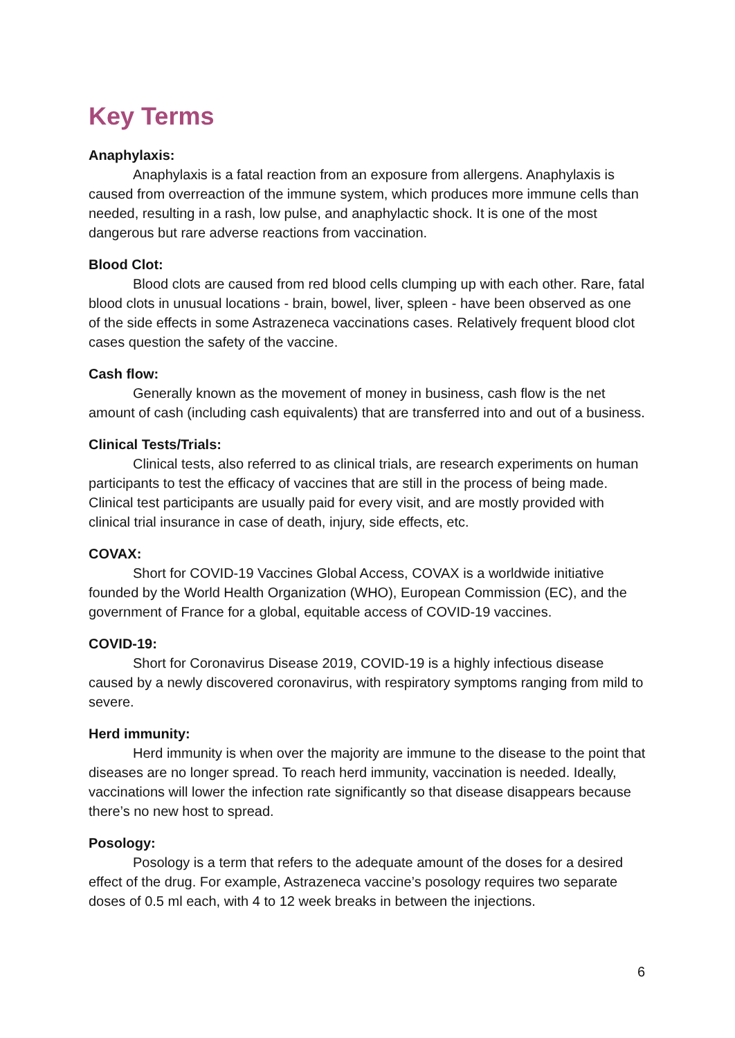Key Terms
Anaphylaxis:
Anaphylaxis is a fatal reaction from an exposure from allergens. Anaphylaxis is caused from overreaction of the immune system, which produces more immune cells than needed, resulting in a rash, low pulse, and anaphylactic shock. It is one of the most dangerous but rare adverse reactions from vaccination.
Blood Clot:
Blood clots are caused from red blood cells clumping up with each other. Rare, fatal blood clots in unusual locations - brain, bowel, liver, spleen - have been observed as one of the side effects in some Astrazeneca vaccinations cases. Relatively frequent blood clot cases question the safety of the vaccine.
Cash flow:
Generally known as the movement of money in business, cash flow is the net amount of cash (including cash equivalents) that are transferred into and out of a business.
Clinical Tests/Trials:
Clinical tests, also referred to as clinical trials, are research experiments on human participants to test the efficacy of vaccines that are still in the process of being made. Clinical test participants are usually paid for every visit, and are mostly provided with clinical trial insurance in case of death, injury, side effects, etc.
COVAX:
Short for COVID-19 Vaccines Global Access, COVAX is a worldwide initiative founded by the World Health Organization (WHO), European Commission (EC), and the government of France for a global, equitable access of COVID-19 vaccines.
COVID-19:
Short for Coronavirus Disease 2019, COVID-19 is a highly infectious disease caused by a newly discovered coronavirus, with respiratory symptoms ranging from mild to severe.
Herd immunity:
Herd immunity is when over the majority are immune to the disease to the point that diseases are no longer spread. To reach herd immunity, vaccination is needed. Ideally, vaccinations will lower the infection rate significantly so that disease disappears because there’s no new host to spread.
Posology:
Posology is a term that refers to the adequate amount of the doses for a desired effect of the drug. For example, Astrazeneca vaccine’s posology requires two separate doses of 0.5 ml each, with 4 to 12 week breaks in between the injections.
6